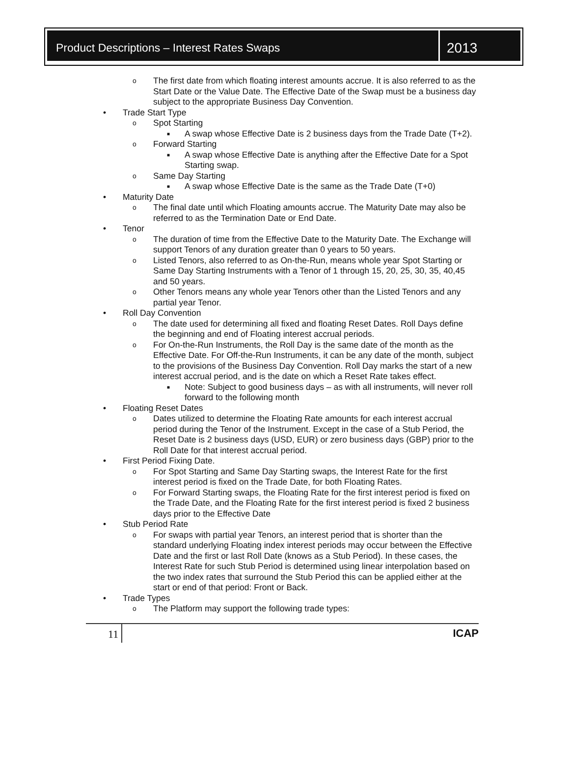Product Descriptions – Interest Rates Swaps
2013
o The first date from which floating interest amounts accrue. It is also referred to as the Start Date or the Value Date. The Effective Date of the Swap must be a business day subject to the appropriate Business Day Convention.
• Trade Start Type
o Spot Starting
■ A swap whose Effective Date is 2 business days from the Trade Date (T+2).
o Forward Starting
■ A swap whose Effective Date is anything after the Effective Date for a Spot Starting swap.
o Same Day Starting
■ A swap whose Effective Date is the same as the Trade Date (T+0)
• Maturity Date
o The final date until which Floating amounts accrue. The Maturity Date may also be referred to as the Termination Date or End Date.
• Tenor
o The duration of time from the Effective Date to the Maturity Date. The Exchange will support Tenors of any duration greater than 0 years to 50 years.
o Listed Tenors, also referred to as On-the-Run, means whole year Spot Starting or Same Day Starting Instruments with a Tenor of 1 through 15, 20, 25, 30, 35, 40,45 and 50 years.
o Other Tenors means any whole year Tenors other than the Listed Tenors and any partial year Tenor.
• Roll Day Convention
o The date used for determining all fixed and floating Reset Dates. Roll Days define the beginning and end of Floating interest accrual periods.
o For On-the-Run Instruments, the Roll Day is the same date of the month as the Effective Date. For Off-the-Run Instruments, it can be any date of the month, subject to the provisions of the Business Day Convention. Roll Day marks the start of a new interest accrual period, and is the date on which a Reset Rate takes effect.
■ Note: Subject to good business days – as with all instruments, will never roll forward to the following month
• Floating Reset Dates
o Dates utilized to determine the Floating Rate amounts for each interest accrual period during the Tenor of the Instrument. Except in the case of a Stub Period, the Reset Date is 2 business days (USD, EUR) or zero business days (GBP) prior to the Roll Date for that interest accrual period.
• First Period Fixing Date.
o For Spot Starting and Same Day Starting swaps, the Interest Rate for the first interest period is fixed on the Trade Date, for both Floating Rates.
o For Forward Starting swaps, the Floating Rate for the first interest period is fixed on the Trade Date, and the Floating Rate for the first interest period is fixed 2 business days prior to the Effective Date
• Stub Period Rate
o For swaps with partial year Tenors, an interest period that is shorter than the standard underlying Floating index interest periods may occur between the Effective Date and the first or last Roll Date (knows as a Stub Period). In these cases, the Interest Rate for such Stub Period is determined using linear interpolation based on the two index rates that surround the Stub Period this can be applied either at the start or end of that period: Front or Back.
• Trade Types
o The Platform may support the following trade types:
11
ICAP